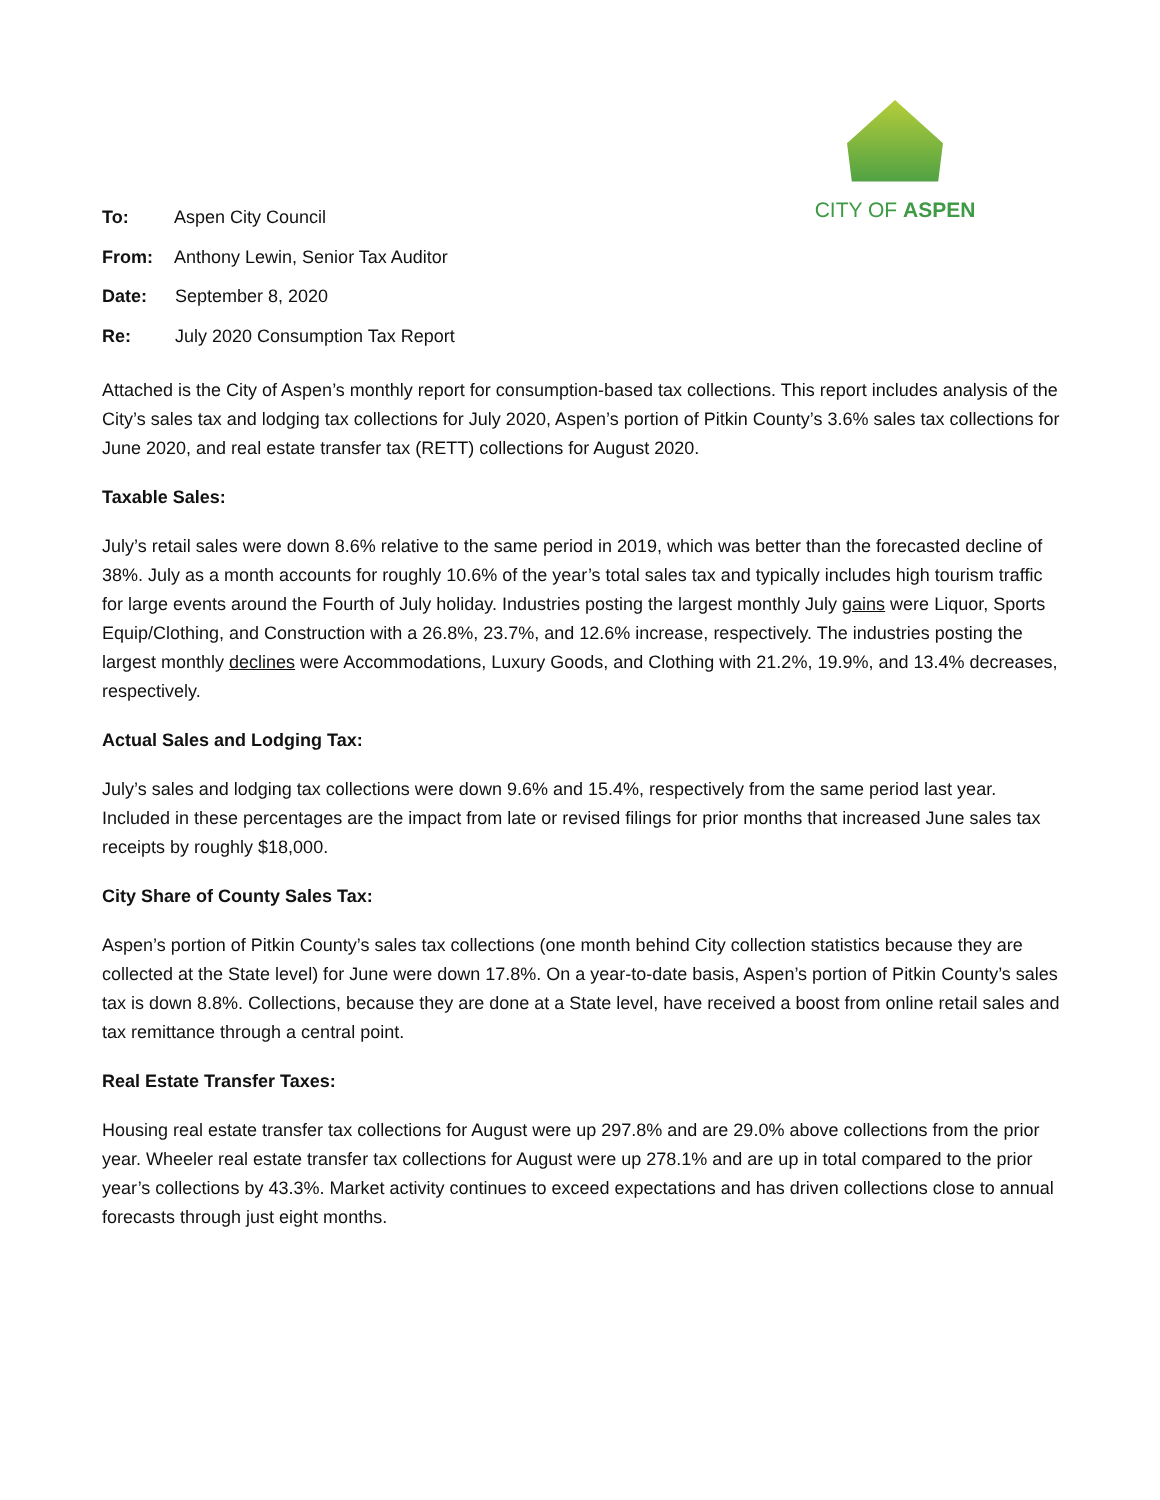CITY OF ASPEN
To: Aspen City Council
From: Anthony Lewin, Senior Tax Auditor
Date: September 8, 2020
Re: July 2020 Consumption Tax Report
Attached is the City of Aspen’s monthly report for consumption-based tax collections. This report includes analysis of the City’s sales tax and lodging tax collections for July 2020, Aspen’s portion of Pitkin County’s 3.6% sales tax collections for June 2020, and real estate transfer tax (RETT) collections for August 2020.
Taxable Sales:
July’s retail sales were down 8.6% relative to the same period in 2019, which was better than the forecasted decline of 38%. July as a month accounts for roughly 10.6% of the year’s total sales tax and typically includes high tourism traffic for large events around the Fourth of July holiday. Industries posting the largest monthly July gains were Liquor, Sports Equip/Clothing, and Construction with a 26.8%, 23.7%, and 12.6% increase, respectively. The industries posting the largest monthly declines were Accommodations, Luxury Goods, and Clothing with 21.2%, 19.9%, and 13.4% decreases, respectively.
Actual Sales and Lodging Tax:
July’s sales and lodging tax collections were down 9.6% and 15.4%, respectively from the same period last year. Included in these percentages are the impact from late or revised filings for prior months that increased June sales tax receipts by roughly $18,000.
City Share of County Sales Tax:
Aspen’s portion of Pitkin County’s sales tax collections (one month behind City collection statistics because they are collected at the State level) for June were down 17.8%. On a year-to-date basis, Aspen’s portion of Pitkin County’s sales tax is down 8.8%. Collections, because they are done at a State level, have received a boost from online retail sales and tax remittance through a central point.
Real Estate Transfer Taxes:
Housing real estate transfer tax collections for August were up 297.8% and are 29.0% above collections from the prior year. Wheeler real estate transfer tax collections for August were up 278.1% and are up in total compared to the prior year’s collections by 43.3%. Market activity continues to exceed expectations and has driven collections close to annual forecasts through just eight months.